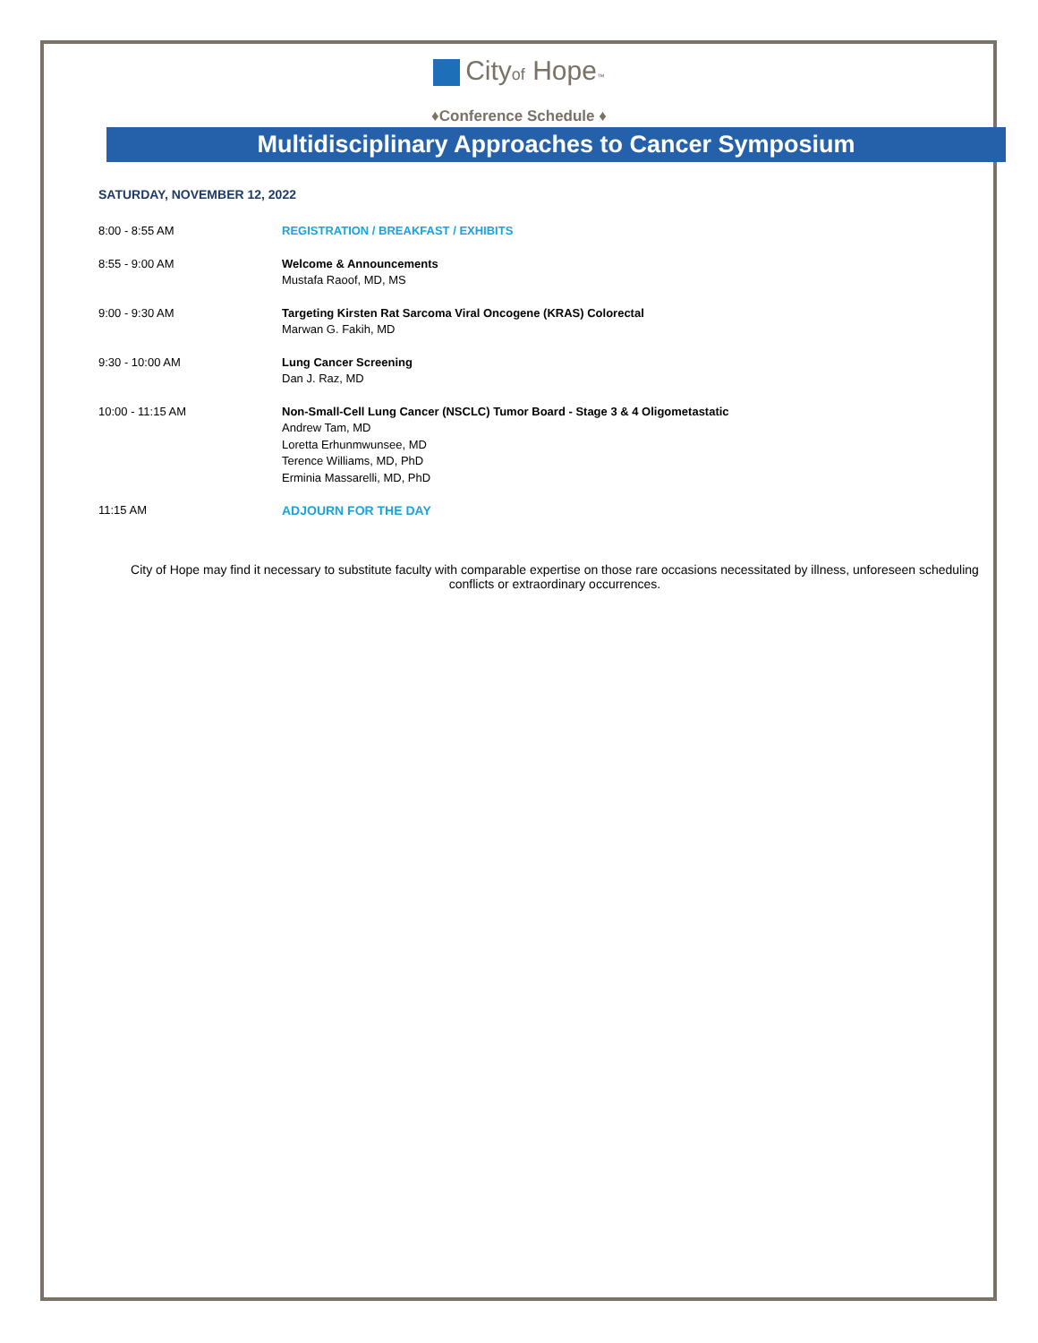Cityof Hope™
♦Conference Schedule ♦
Multidisciplinary Approaches to Cancer Symposium
SATURDAY, NOVEMBER 12, 2022
| 8:00 - 8:55 AM | REGISTRATION / BREAKFAST / EXHIBITS |
| 8:55 - 9:00 AM | Welcome & Announcements Mustafa Raoof, MD, MS |
| 9:00 - 9:30 AM | Targeting Kirsten Rat Sarcoma Viral Oncogene (KRAS) Colorectal Marwan G. Fakih, MD |
| 9:30 - 10:00 AM | Lung Cancer Screening Dan J. Raz, MD |
| 10:00 - 11:15 AM | Non-Small-Cell Lung Cancer (NSCLC) Tumor Board - Stage 3 & 4 Oligometastatic Andrew Tam, MD Loretta Erhunmwunsee, MD Terence Williams, MD, PhD Erminia Massarelli, MD, PhD |
| 11:15 AM | ADJOURN FOR THE DAY |
City of Hope may find it necessary to substitute faculty with comparable expertise on those rare occasions necessitated by illness, unforeseen scheduling conflicts or extraordinary occurrences.